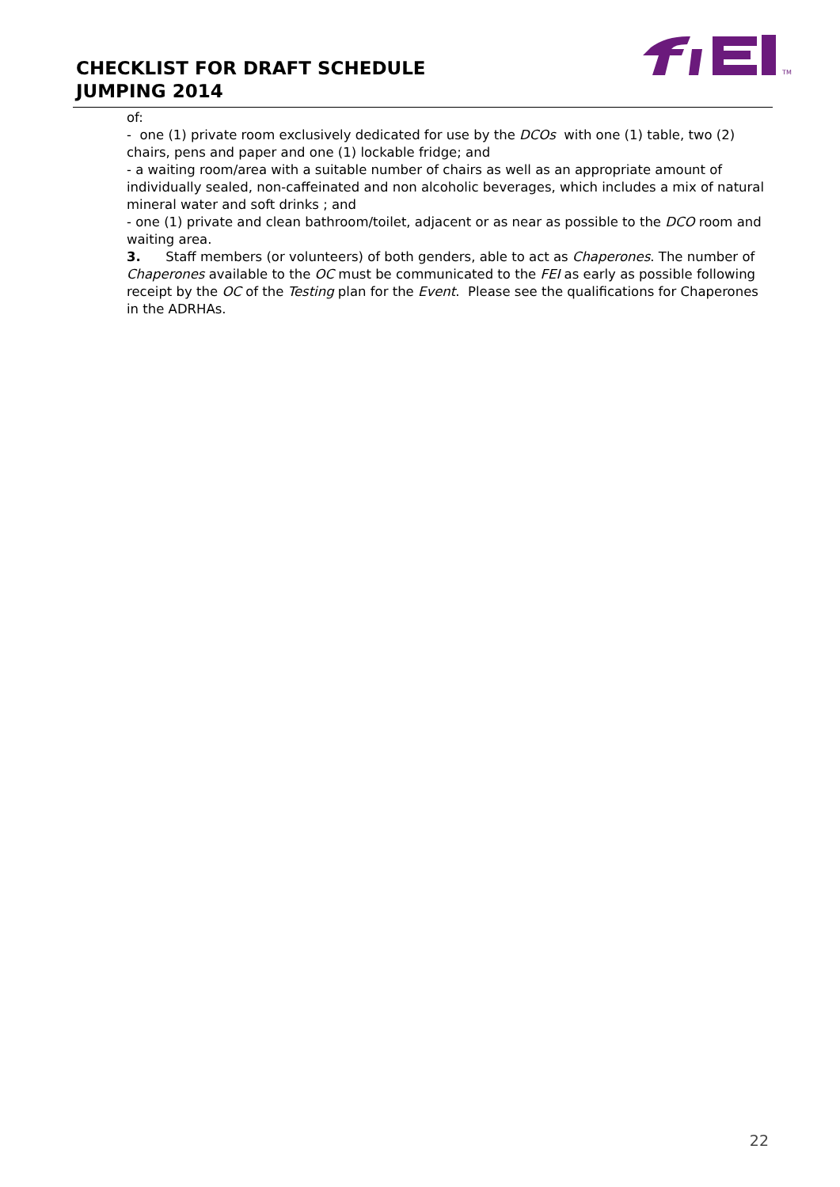CHECKLIST FOR DRAFT SCHEDULE
JUMPING 2014
TM
of:
- one (1) private room exclusively dedicated for use by the DCOs with one (1) table, two (2) chairs, pens and paper and one (1) lockable fridge; and
- a waiting room/area with a suitable number of chairs as well as an appropriate amount of individually sealed, non-caffeinated and non alcoholic beverages, which includes a mix of natural mineral water and soft drinks ; and
- one (1) private and clean bathroom/toilet, adjacent or as near as possible to the DCO room and waiting area.
3. Staff members (or volunteers) of both genders, able to act as Chaperones. The number of Chaperones available to the OC must be communicated to the FEI as early as possible following receipt by the OC of the Testing plan for the Event. Please see the qualifications for Chaperones in the ADRHAs.
22